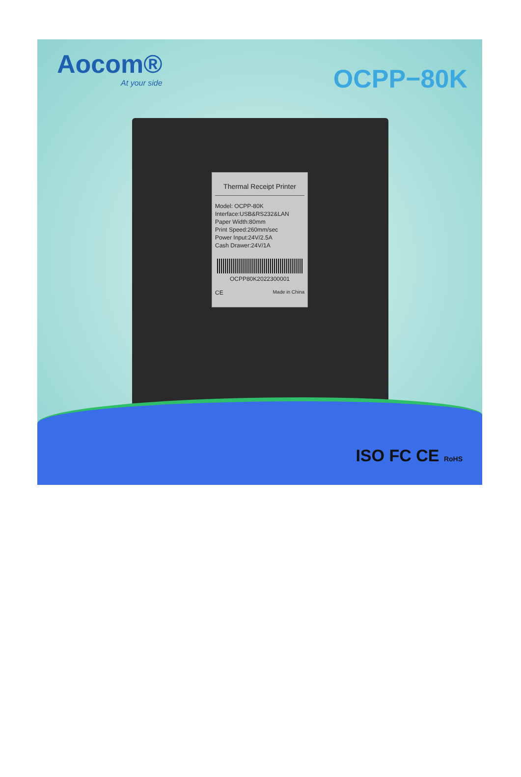Aocom®
At your side
OCPP−80K
Thermal Receipt Printer
Model: OCPP-80K
Interface:USB&RS232&LAN
Paper Width:80mm
Print Speed:260mm/sec
Power Input:24V/2.5A
Cash Drawer:24V/1A
OCPP80K2022300001
CE Made in China
ISO FC CE RoHS